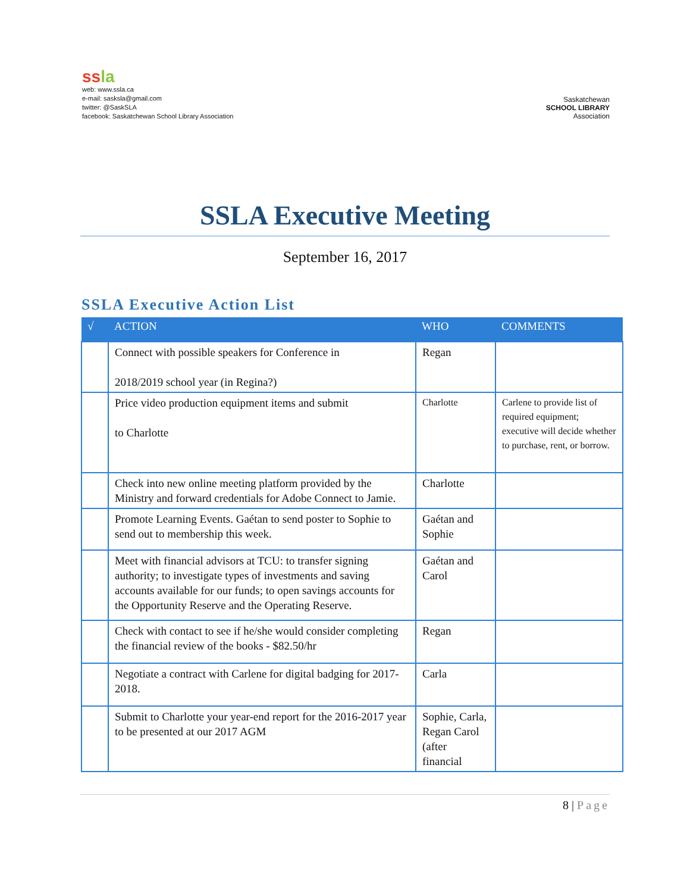ss la
web: www.ssla.ca
e-mail: sasksla@gmail.com
twitter: @SaskSLA
facebook: Saskatchewan School Library Association
Saskatchewan
SCHOOL LIBRARY
Association
SSLA Executive Meeting
September 16, 2017
SSLA Executive Action List
| √ | ACTION | WHO | COMMENTS |
| --- | --- | --- | --- |
| | Connect with possible speakers for Conference in 2018/2019 school year (in Regina?) | Regan | |
| | Price video production equipment items and submit to Charlotte | Charlotte | Carlene to provide list of required equipment; executive will decide whether to purchase, rent, or borrow. |
| | Check into new online meeting platform provided by the Ministry and forward credentials for Adobe Connect to Jamie. | Charlotte | |
| | Promote Learning Events. Gaétan to send poster to Sophie to send out to membership this week. | Gaétan and Sophie | |
| | Meet with financial advisors at TCU: to transfer signing authority; to investigate types of investments and saving accounts available for our funds; to open savings accounts for the Opportunity Reserve and the Operating Reserve. | Gaétan and Carol | |
| | Check with contact to see if he/she would consider completing the financial review of the books - $82.50/hr | Regan | |
| | Negotiate a contract with Carlene for digital badging for 2017-2018. | Carla | |
| | Submit to Charlotte your year-end report for the 2016-2017 year to be presented at our 2017 AGM | Sophie, Carla, Regan Carol (after financial | |
8 | Page